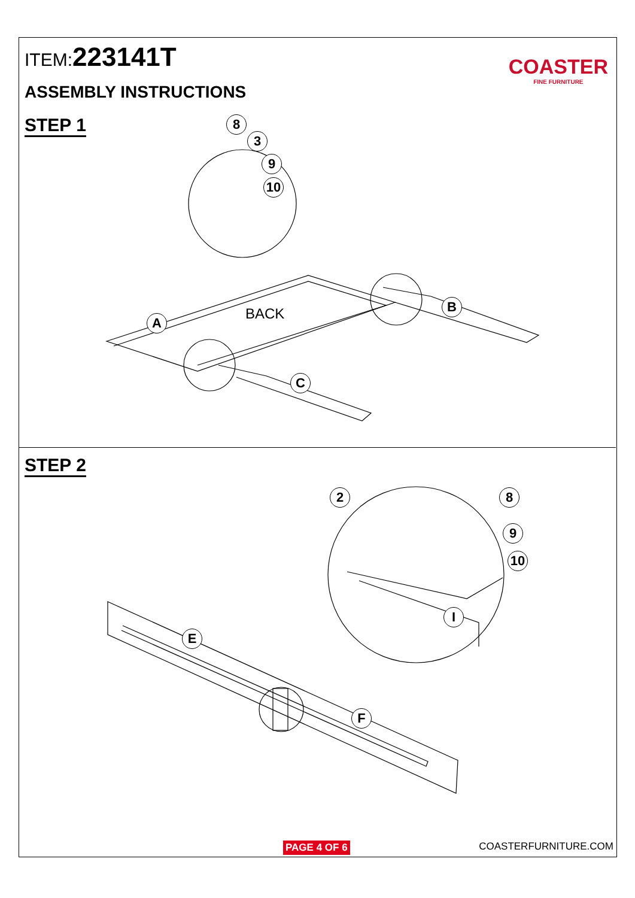ITEM:223141T
ASSEMBLY INSTRUCTIONS
STEP 1
COASTER
FINE FURNITURE
BACK
8
3
9
10
B
A
C
STEP 2
2 8
9
10
I
E
F
PAGE 4 OF 6 COASTERFURNITURE.COM